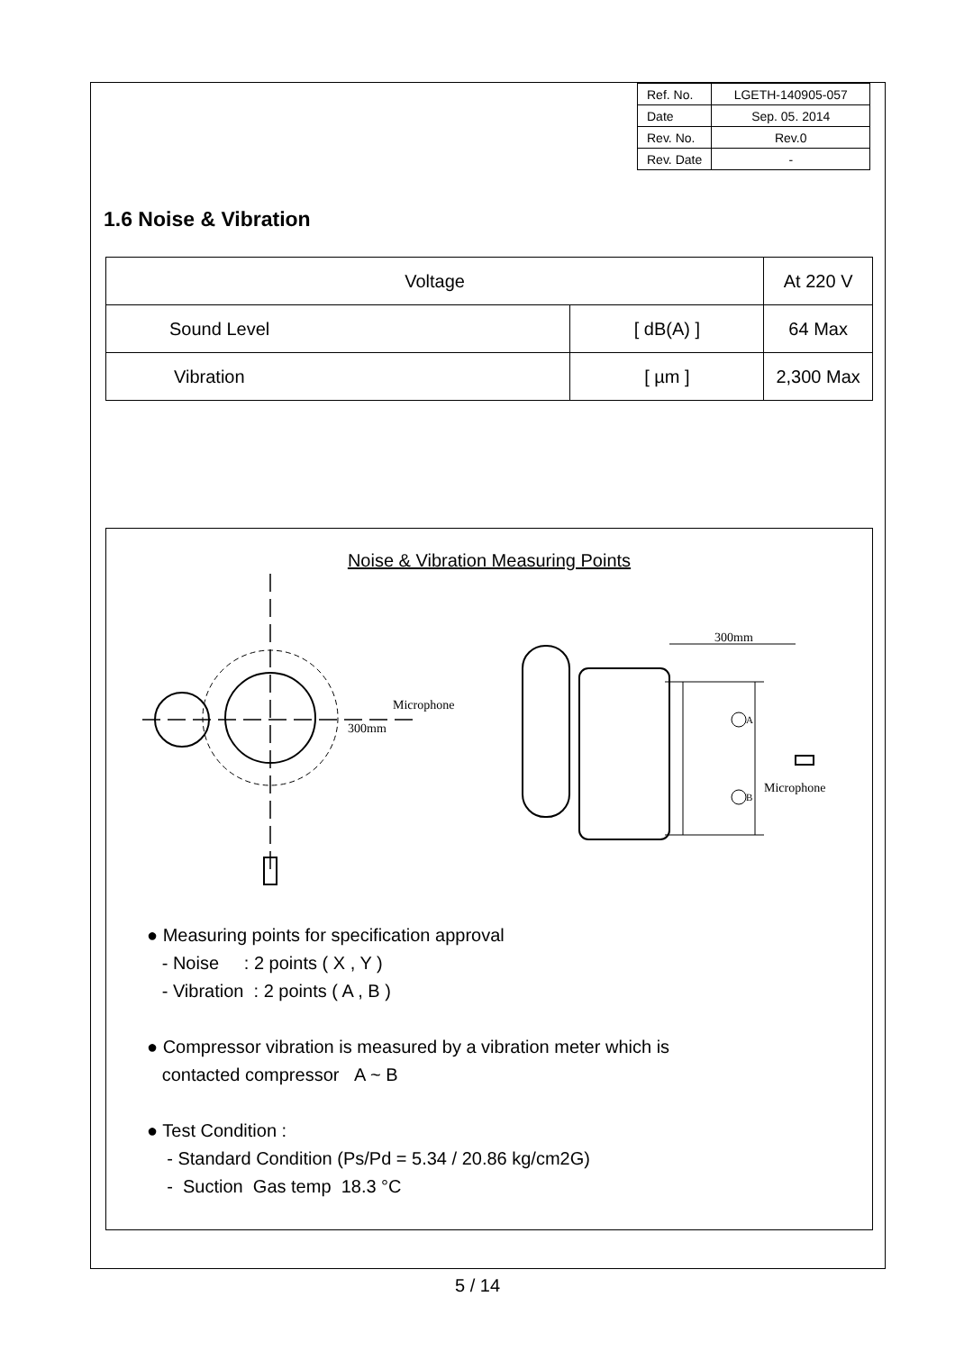| Ref. No. | LGETH-140905-057 |
| Date | Sep. 05. 2014 |
| Rev. No. | Rev.0 |
| Rev. Date | - |
1.6 Noise & Vibration
| Voltage | | At 220 V |
| Sound Level | [ dB(A) ] | 64 Max |
| Vibration | [ µm ] | 2,300 Max |
Noise & Vibration Measuring Points
Microphone
300mm
300mm
Microphone
A
B
● Measuring points for specification approval
- Noise : 2 points ( X , Y )
- Vibration : 2 points ( A , B )
● Compressor vibration is measured by a vibration meter which is
contacted compressor A ~ B
● Test Condition :
- Standard Condition (Ps/Pd = 5.34 / 20.86 kg/cm2G)
- Suction Gas temp 18.3 °C
5 / 14